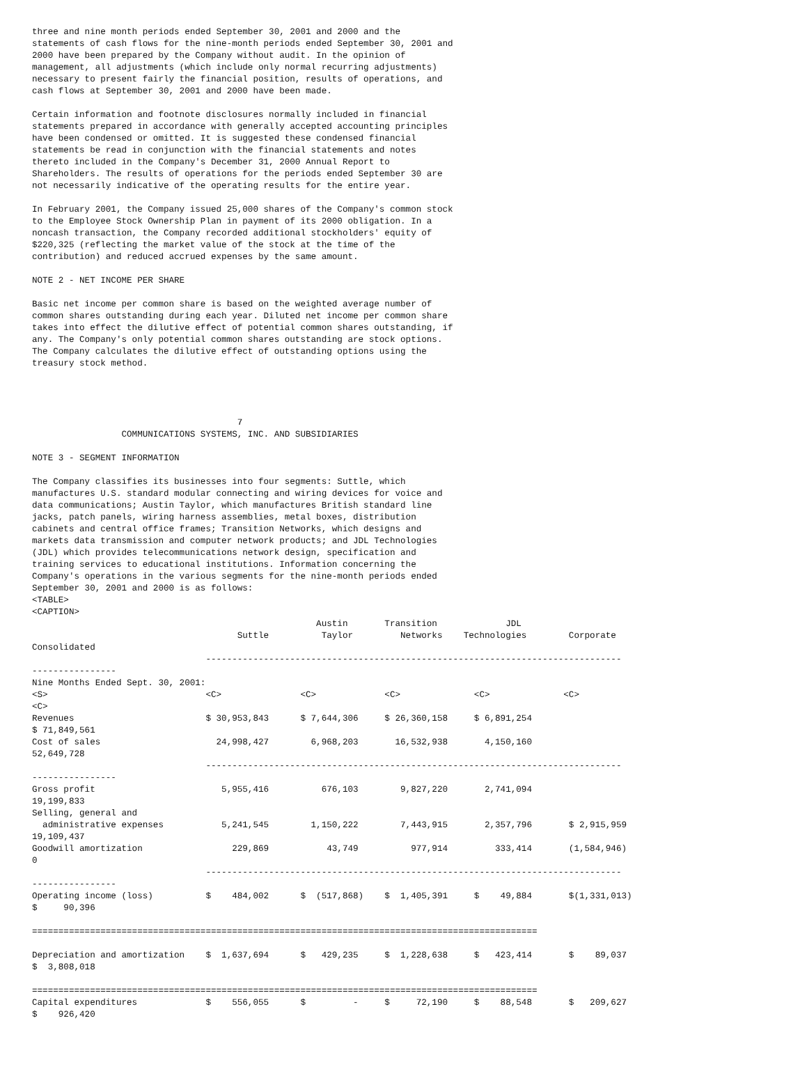three and nine month periods ended September 30, 2001 and 2000 and the
statements of cash flows for the nine-month periods ended September 30, 2001 and
2000 have been prepared by the Company without audit. In the opinion of
management, all adjustments (which include only normal recurring adjustments)
necessary to present fairly the financial position, results of operations, and
cash flows at September 30, 2001 and 2000 have been made.

Certain information and footnote disclosures normally included in financial
statements prepared in accordance with generally accepted accounting principles
have been condensed or omitted. It is suggested these condensed financial
statements be read in conjunction with the financial statements and notes
thereto included in the Company's December 31, 2000 Annual Report to
Shareholders. The results of operations for the periods ended September 30 are
not necessarily indicative of the operating results for the entire year.

In February 2001, the Company issued 25,000 shares of the Company's common stock
to the Employee Stock Ownership Plan in payment of its 2000 obligation. In a
noncash transaction, the Company recorded additional stockholders' equity of
$220,325 (reflecting the market value of the stock at the time of the
contribution) and reduced accrued expenses by the same amount.

NOTE 2 - NET INCOME PER SHARE

Basic net income per common share is based on the weighted average number of
common shares outstanding during each year. Diluted net income per common share
takes into effect the dilutive effect of potential common shares outstanding, if
any. The Company's only potential common shares outstanding are stock options.
The Company calculates the dilutive effect of outstanding options using the
treasury stock method.




                                       7
                 COMMUNICATIONS SYSTEMS, INC. AND SUBSIDIARIES

NOTE 3 - SEGMENT INFORMATION

The Company classifies its businesses into four segments: Suttle, which
manufactures U.S. standard modular connecting and wiring devices for voice and
data communications; Austin Taylor, which manufactures British standard line
jacks, patch panels, wiring harness assemblies, metal boxes, distribution
cabinets and central office frames; Transition Networks, which designs and
markets data transmission and computer network products; and JDL Technologies
(JDL) which provides telecommunications network design, specification and
training services to educational institutions. Information concerning the
Company's operations in the various segments for the nine-month periods ended
September 30, 2001 and 2000 is as follows:
<TABLE>
<CAPTION>
                                                      Austin       Transition             JDL
                                       Suttle          Taylor         Networks    Technologies        Corporate
Consolidated
                                 -------------------------------------------------------------------------------
----------------
Nine Months Ended Sept. 30, 2001:
<S>                              <C>               <C>             <C>              <C>              <C>
<C>
Revenues                         $ 30,953,843      $ 7,644,306     $ 26,360,158     $ 6,891,254
$ 71,849,561
Cost of sales                      24,998,427        6,968,203       16,532,938       4,150,160
52,649,728
                                 -------------------------------------------------------------------------------
----------------
Gross profit                        5,955,416          676,103        9,827,220       2,741,094
19,199,833
Selling, general and
  administrative expenses           5,241,545        1,150,222        7,443,915       2,357,796       $ 2,915,959
19,109,437
Goodwill amortization                 229,869           43,749          977,914         333,414       (1,584,946)
0
                                 -------------------------------------------------------------------------------
----------------
Operating income (loss)          $    484,002      $  (517,868)    $  1,405,391     $    49,884       $(1,331,013)
$     90,396

================================================================================================

Depreciation and amortization    $  1,637,694      $   429,235     $  1,228,638     $   423,414       $    89,037
$  3,808,018

================================================================================================
Capital expenditures             $    556,055      $         -     $     72,190     $    88,548       $   209,627
$    926,420